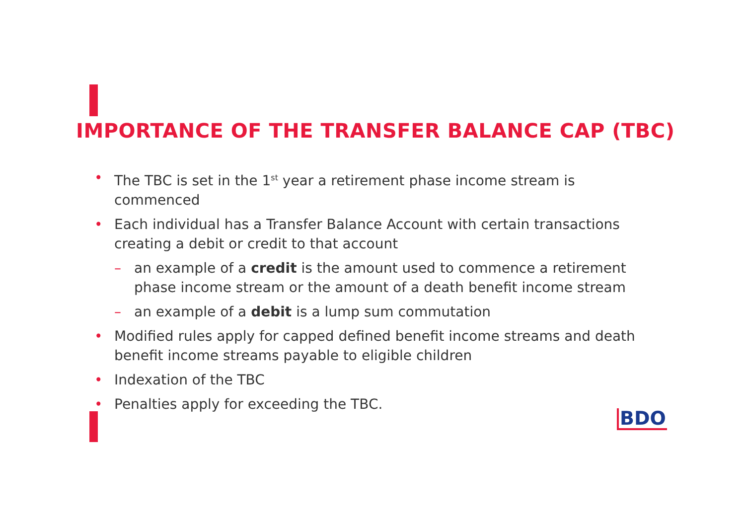IMPORTANCE OF THE TRANSFER BALANCE CAP (TBC)
• The TBC is set in the 1<sup>st</sup> year a retirement phase income stream is commenced
• Each individual has a Transfer Balance Account with certain transactions creating a debit or credit to that account
– an example of a credit is the amount used to commence a retirement phase income stream or the amount of a death benefit income stream
– an example of a debit is a lump sum commutation
• Modified rules apply for capped defined benefit income streams and death benefit income streams payable to eligible children
• Indexation of the TBC
• Penalties apply for exceeding the TBC.
BDO